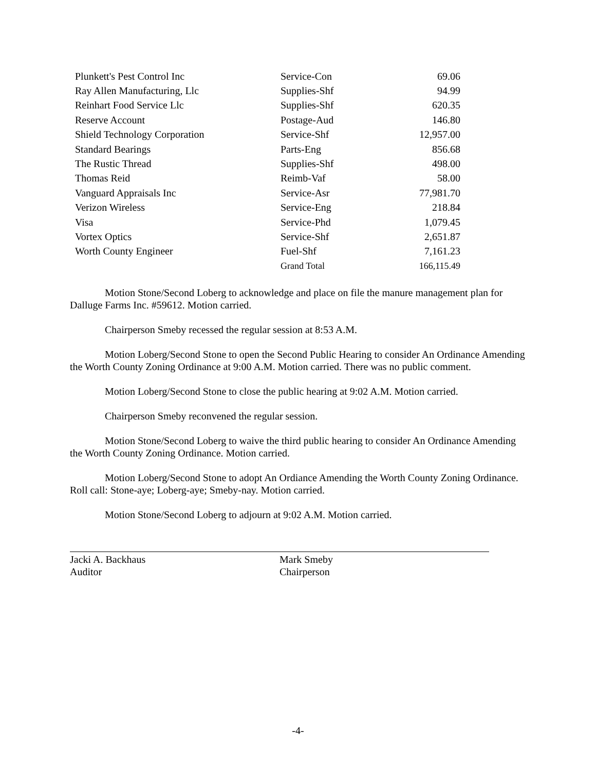| Plunkett's Pest Control Inc | Service-Con | 69.06 |
| Ray Allen Manufacturing, Llc | Supplies-Shf | 94.99 |
| Reinhart Food Service Llc | Supplies-Shf | 620.35 |
| Reserve Account | Postage-Aud | 146.80 |
| Shield Technology Corporation | Service-Shf | 12,957.00 |
| Standard Bearings | Parts-Eng | 856.68 |
| The Rustic Thread | Supplies-Shf | 498.00 |
| Thomas Reid | Reimb-Vaf | 58.00 |
| Vanguard Appraisals Inc | Service-Asr | 77,981.70 |
| Verizon Wireless | Service-Eng | 218.84 |
| Visa | Service-Phd | 1,079.45 |
| Vortex Optics | Service-Shf | 2,651.87 |
| Worth County Engineer | Fuel-Shf | 7,161.23 |
| | Grand Total | 166,115.49 |
Motion Stone/Second Loberg to acknowledge and place on file the manure management plan for Dalluge Farms Inc. #59612. Motion carried.
Chairperson Smeby recessed the regular session at 8:53 A.M.
Motion Loberg/Second Stone to open the Second Public Hearing to consider An Ordinance Amending the Worth County Zoning Ordinance at 9:00 A.M. Motion carried. There was no public comment.
Motion Loberg/Second Stone to close the public hearing at 9:02 A.M. Motion carried.
Chairperson Smeby reconvened the regular session.
Motion Stone/Second Loberg to waive the third public hearing to consider An Ordinance Amending the Worth County Zoning Ordinance. Motion carried.
Motion Loberg/Second Stone to adopt An Ordiance Amending the Worth County Zoning Ordinance. Roll call: Stone-aye; Loberg-aye; Smeby-nay. Motion carried.
Motion Stone/Second Loberg to adjourn at 9:02 A.M. Motion carried.
Jacki A. Backhaus
Auditor
Mark Smeby
Chairperson
-4-